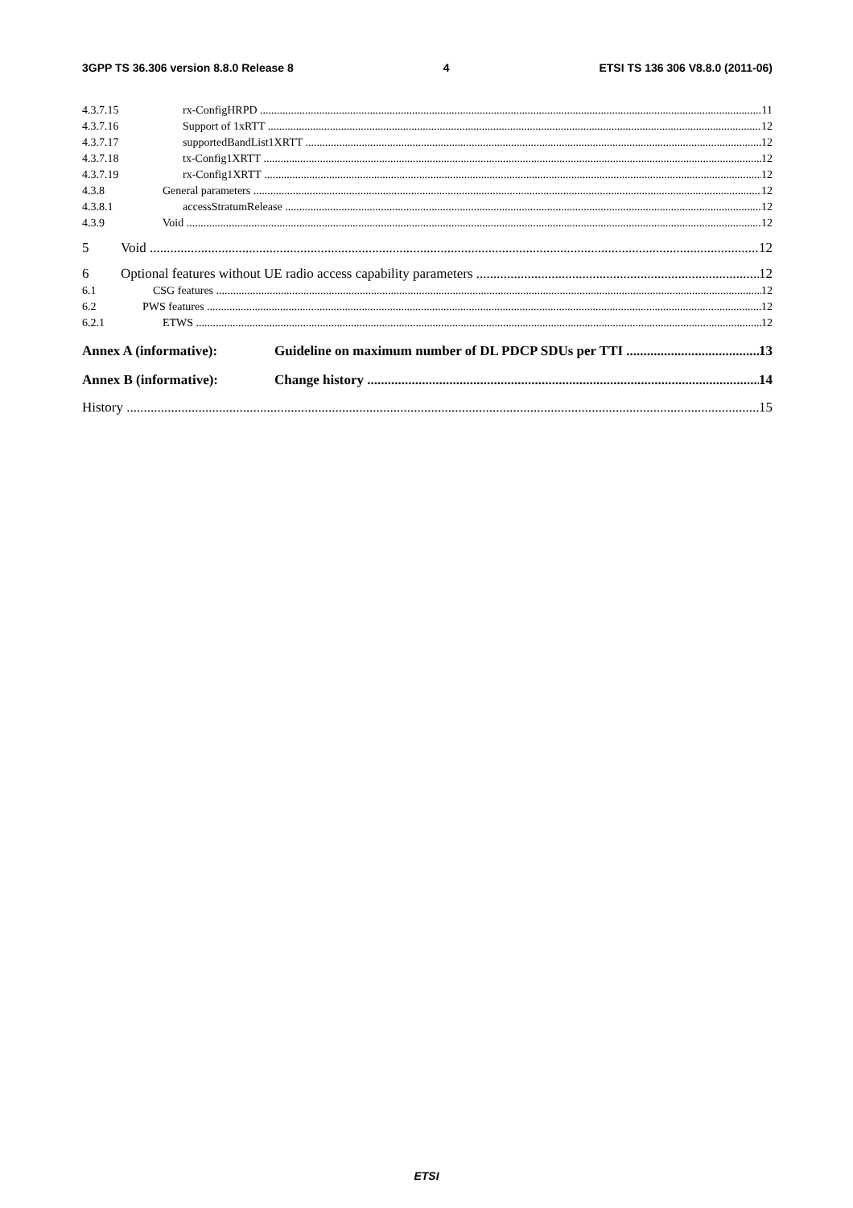3GPP TS 36.306 version 8.8.0 Release 8 4 ETSI TS 136 306 V8.8.0 (2011-06)
4.3.7.15 rx-ConfigHRPD 11
4.3.7.16 Support of 1xRTT 12
4.3.7.17 supportedBandList1XRTT 12
4.3.7.18 tx-Config1XRTT 12
4.3.7.19 rx-Config1XRTT 12
4.3.8 General parameters 12
4.3.8.1 accessStratumRelease 12
4.3.9 Void 12
5 Void 12
6 Optional features without UE radio access capability parameters 12
6.1 CSG features 12
6.2 PWS features 12
6.2.1 ETWS 12
Annex A (informative): Guideline on maximum number of DL PDCP SDUs per TTI 13
Annex B (informative): Change history 14
History 15
ETSI